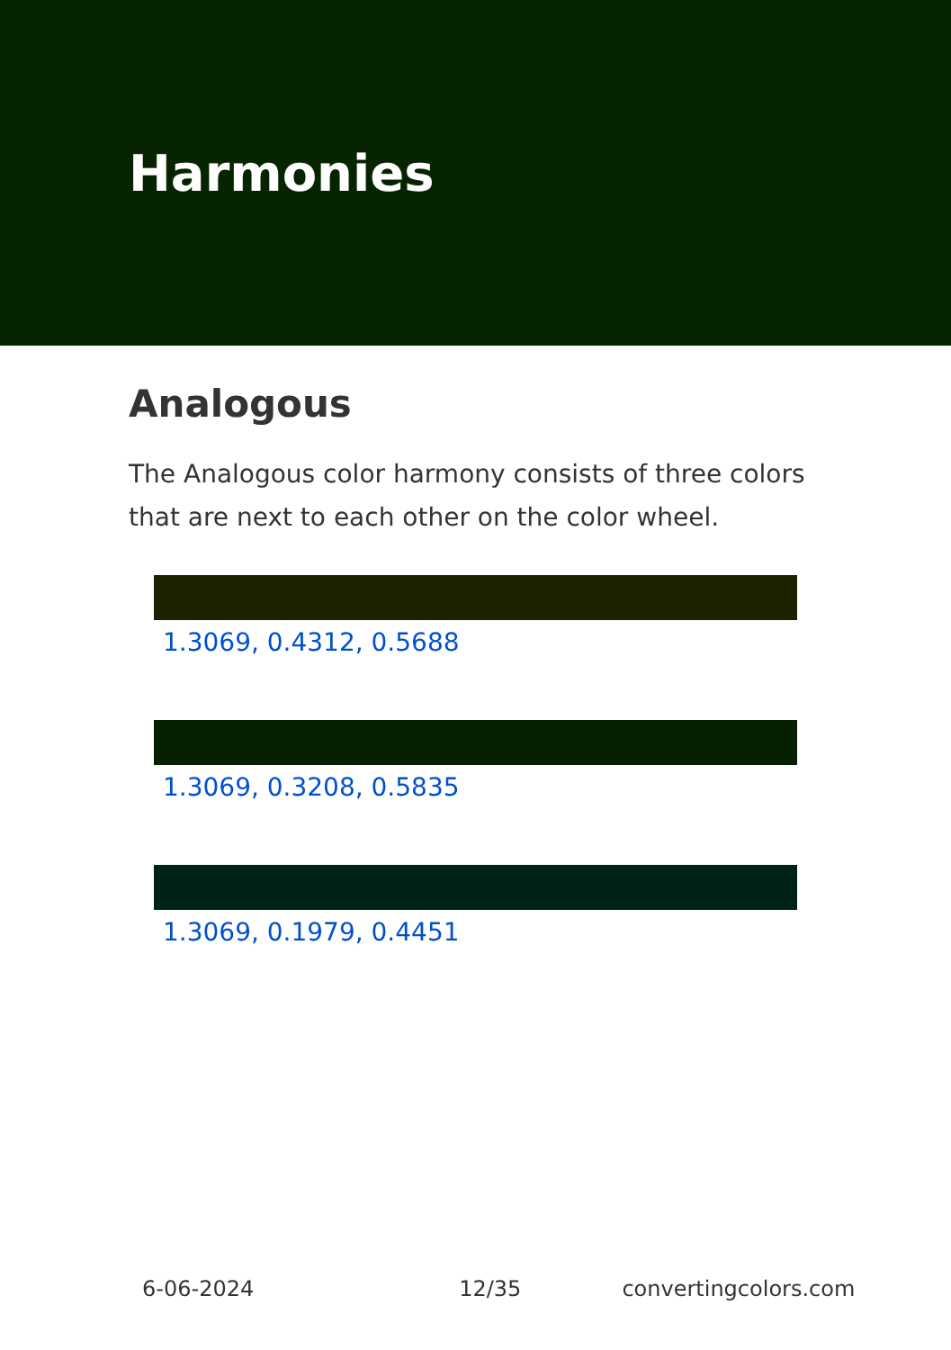Harmonies
Analogous
The Analogous color harmony consists of three colors that are next to each other on the color wheel.
1.3069, 0.4312, 0.5688
1.3069, 0.3208, 0.5835
1.3069, 0.1979, 0.4451
6-06-2024 12/35 convertingcolors.com